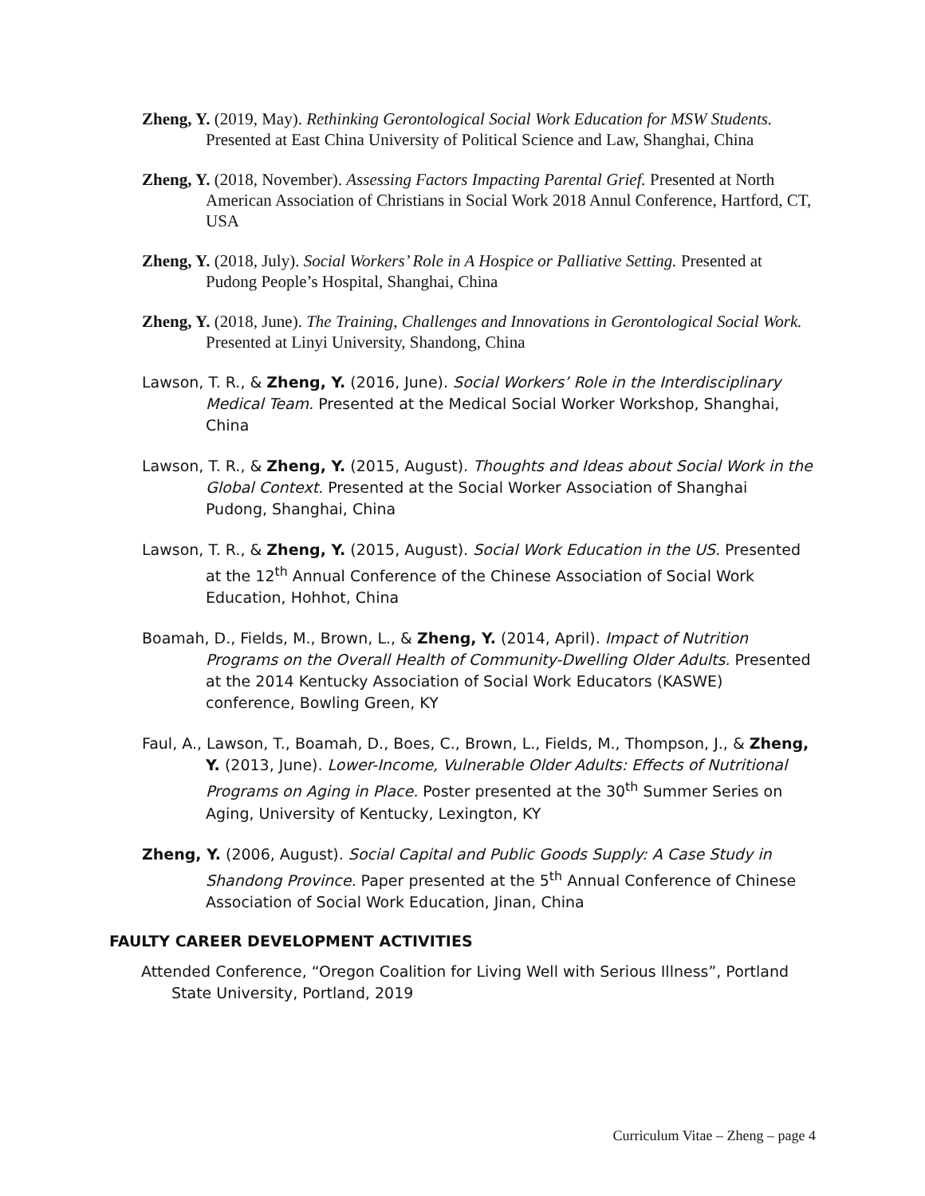Zheng, Y. (2019, May). Rethinking Gerontological Social Work Education for MSW Students. Presented at East China University of Political Science and Law, Shanghai, China
Zheng, Y. (2018, November). Assessing Factors Impacting Parental Grief. Presented at North American Association of Christians in Social Work 2018 Annul Conference, Hartford, CT, USA
Zheng, Y. (2018, July). Social Workers’ Role in A Hospice or Palliative Setting. Presented at Pudong People’s Hospital, Shanghai, China
Zheng, Y. (2018, June). The Training, Challenges and Innovations in Gerontological Social Work. Presented at Linyi University, Shandong, China
Lawson, T. R., & Zheng, Y. (2016, June). Social Workers’ Role in the Interdisciplinary Medical Team. Presented at the Medical Social Worker Workshop, Shanghai, China
Lawson, T. R., & Zheng, Y. (2015, August). Thoughts and Ideas about Social Work in the Global Context. Presented at the Social Worker Association of Shanghai Pudong, Shanghai, China
Lawson, T. R., & Zheng, Y. (2015, August). Social Work Education in the US. Presented at the 12<sup>th</sup> Annual Conference of the Chinese Association of Social Work Education, Hohhot, China
Boamah, D., Fields, M., Brown, L., & Zheng, Y. (2014, April). Impact of Nutrition Programs on the Overall Health of Community-Dwelling Older Adults. Presented at the 2014 Kentucky Association of Social Work Educators (KASWE) conference, Bowling Green, KY
Faul, A., Lawson, T., Boamah, D., Boes, C., Brown, L., Fields, M., Thompson, J., & Zheng, Y. (2013, June). Lower-Income, Vulnerable Older Adults: Effects of Nutritional Programs on Aging in Place. Poster presented at the 30<sup>th</sup> Summer Series on Aging, University of Kentucky, Lexington, KY
Zheng, Y. (2006, August). Social Capital and Public Goods Supply: A Case Study in Shandong Province. Paper presented at the 5<sup>th</sup> Annual Conference of Chinese Association of Social Work Education, Jinan, China
FAULTY CAREER DEVELOPMENT ACTIVITIES
Attended Conference, “Oregon Coalition for Living Well with Serious Illness”, Portland State University, Portland, 2019
Curriculum Vitae – Zheng – page 4